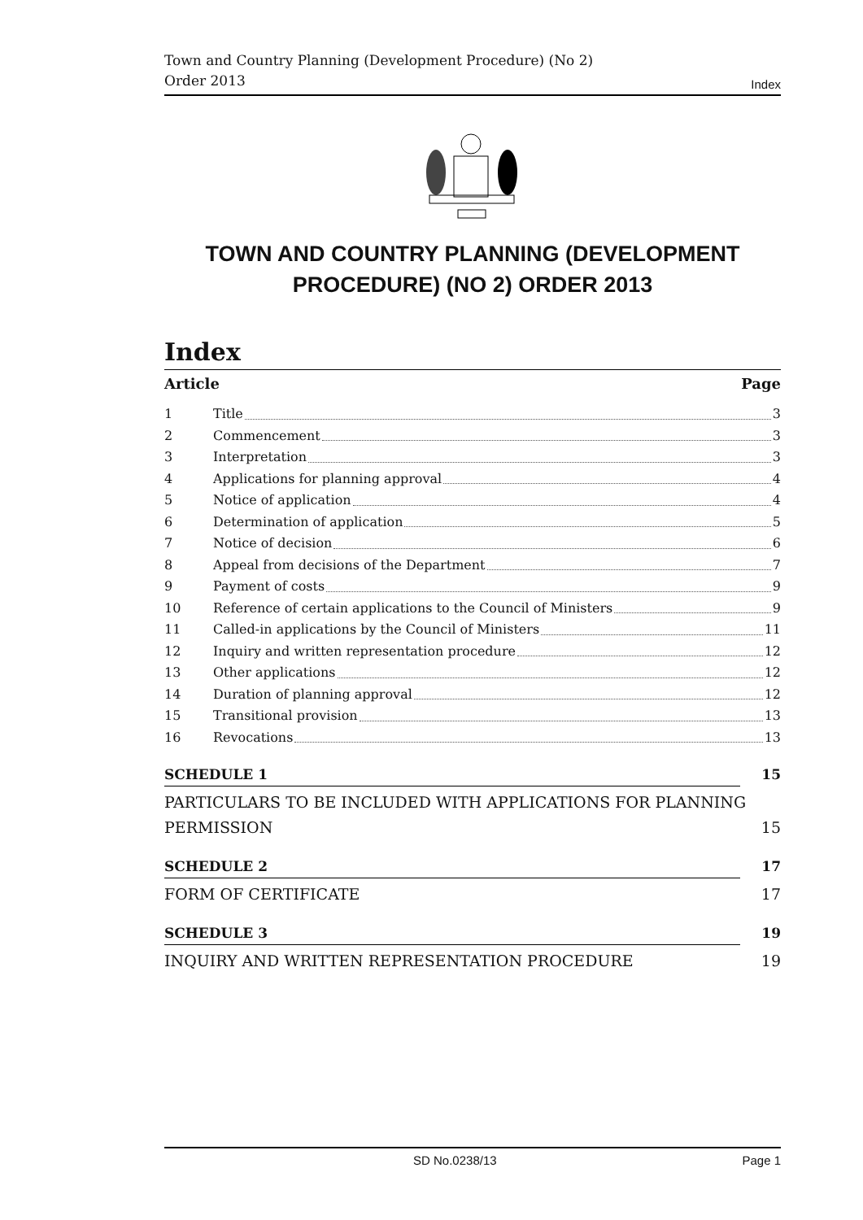Town and Country Planning (Development Procedure) (No 2) Order 2013
Index
TOWN AND COUNTRY PLANNING (DEVELOPMENT PROCEDURE) (NO 2) ORDER 2013
Index
Article Page
1 Title 3
2 Commencement 3
3 Interpretation 3
4 Applications for planning approval 4
5 Notice of application 4
6 Determination of application 5
7 Notice of decision 6
8 Appeal from decisions of the Department 7
9 Payment of costs 9
10 Reference of certain applications to the Council of Ministers 9
11 Called-in applications by the Council of Ministers 11
12 Inquiry and written representation procedure 12
13 Other applications 12
14 Duration of planning approval 12
15 Transitional provision 13
16 Revocations 13
SCHEDULE 1 15
PARTICULARS TO BE INCLUDED WITH APPLICATIONS FOR PLANNING PERMISSION 15
SCHEDULE 2 17
FORM OF CERTIFICATE 17
SCHEDULE 3 19
INQUIRY AND WRITTEN REPRESENTATION PROCEDURE 19
SD No.0238/13 Page 1